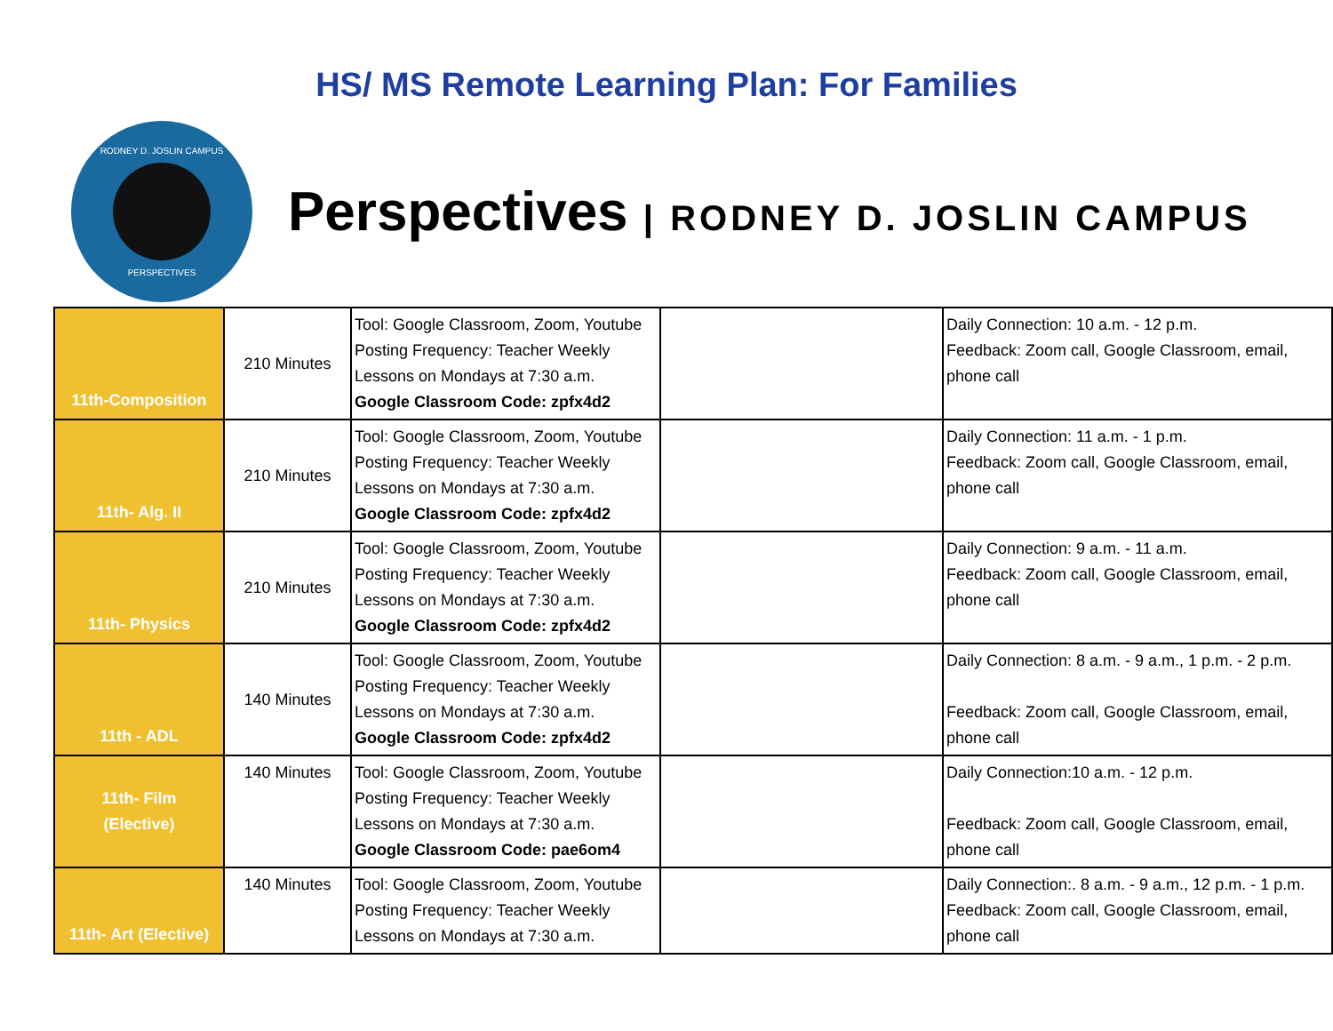HS/ MS Remote Learning Plan: For Families
RODNEY D. JOSLIN CAMPUS
PERSPECTIVES
Perspectives | RODNEY D. JOSLIN CAMPUS
| 11th-Composition | 210 Minutes | Tool: Google Classroom, Zoom, Youtube Posting Frequency: Teacher Weekly Lessons on Mondays at 7:30 a.m. Google Classroom Code: zpfx4d2 | | Daily Connection: 10 a.m. - 12 p.m. Feedback: Zoom call, Google Classroom, email, phone call |
| 11th- Alg. II | 210 Minutes | Tool: Google Classroom, Zoom, Youtube Posting Frequency: Teacher Weekly Lessons on Mondays at 7:30 a.m. Google Classroom Code: zpfx4d2 | | Daily Connection: 11 a.m. - 1 p.m. Feedback: Zoom call, Google Classroom, email, phone call |
| 11th- Physics | 210 Minutes | Tool: Google Classroom, Zoom, Youtube Posting Frequency: Teacher Weekly Lessons on Mondays at 7:30 a.m. Google Classroom Code: zpfx4d2 | | Daily Connection: 9 a.m. - 11 a.m. Feedback: Zoom call, Google Classroom, email, phone call |
| 11th - ADL | 140 Minutes | Tool: Google Classroom, Zoom, Youtube Posting Frequency: Teacher Weekly Lessons on Mondays at 7:30 a.m. Google Classroom Code: zpfx4d2 | | Daily Connection: 8 a.m. - 9 a.m., 1 p.m. - 2 p.m. Feedback: Zoom call, Google Classroom, email, phone call |
| 11th- Film (Elective) | 140 Minutes | Tool: Google Classroom, Zoom, Youtube Posting Frequency: Teacher Weekly Lessons on Mondays at 7:30 a.m. Google Classroom Code: pae6om4 | | Daily Connection:10 a.m. - 12 p.m. Feedback: Zoom call, Google Classroom, email, phone call |
| 11th- Art (Elective) | 140 Minutes | Tool: Google Classroom, Zoom, Youtube Posting Frequency: Teacher Weekly Lessons on Mondays at 7:30 a.m. | | Daily Connection:. 8 a.m. - 9 a.m., 12 p.m. - 1 p.m. Feedback: Zoom call, Google Classroom, email, phone call |